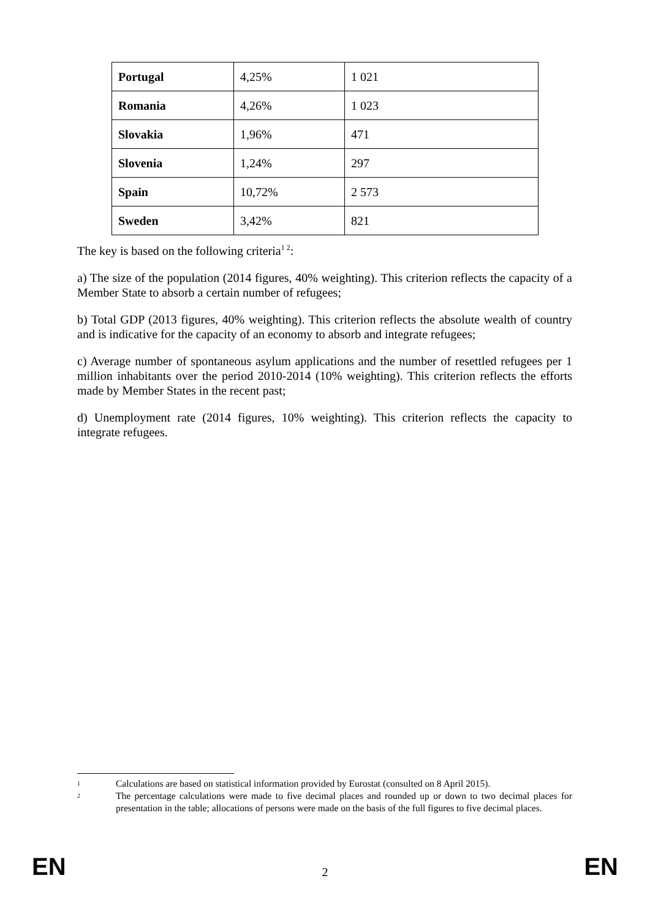| Portugal | 4,25% | 1 021 |
| Romania | 4,26% | 1 023 |
| Slovakia | 1,96% | 471 |
| Slovenia | 1,24% | 297 |
| Spain | 10,72% | 2 573 |
| Sweden | 3,42% | 821 |
The key is based on the following criteria<sup>1 2</sup>:
a) The size of the population (2014 figures, 40% weighting). This criterion reflects the capacity of a Member State to absorb a certain number of refugees;
b) Total GDP (2013 figures, 40% weighting). This criterion reflects the absolute wealth of country and is indicative for the capacity of an economy to absorb and integrate refugees;
c) Average number of spontaneous asylum applications and the number of resettled refugees per 1 million inhabitants over the period 2010-2014 (10% weighting). This criterion reflects the efforts made by Member States in the recent past;
d) Unemployment rate (2014 figures, 10% weighting). This criterion reflects the capacity to integrate refugees.
1 Calculations are based on statistical information provided by Eurostat (consulted on 8 April 2015).
2 The percentage calculations were made to five decimal places and rounded up or down to two decimal places for presentation in the table; allocations of persons were made on the basis of the full figures to five decimal places.
EN 2 EN